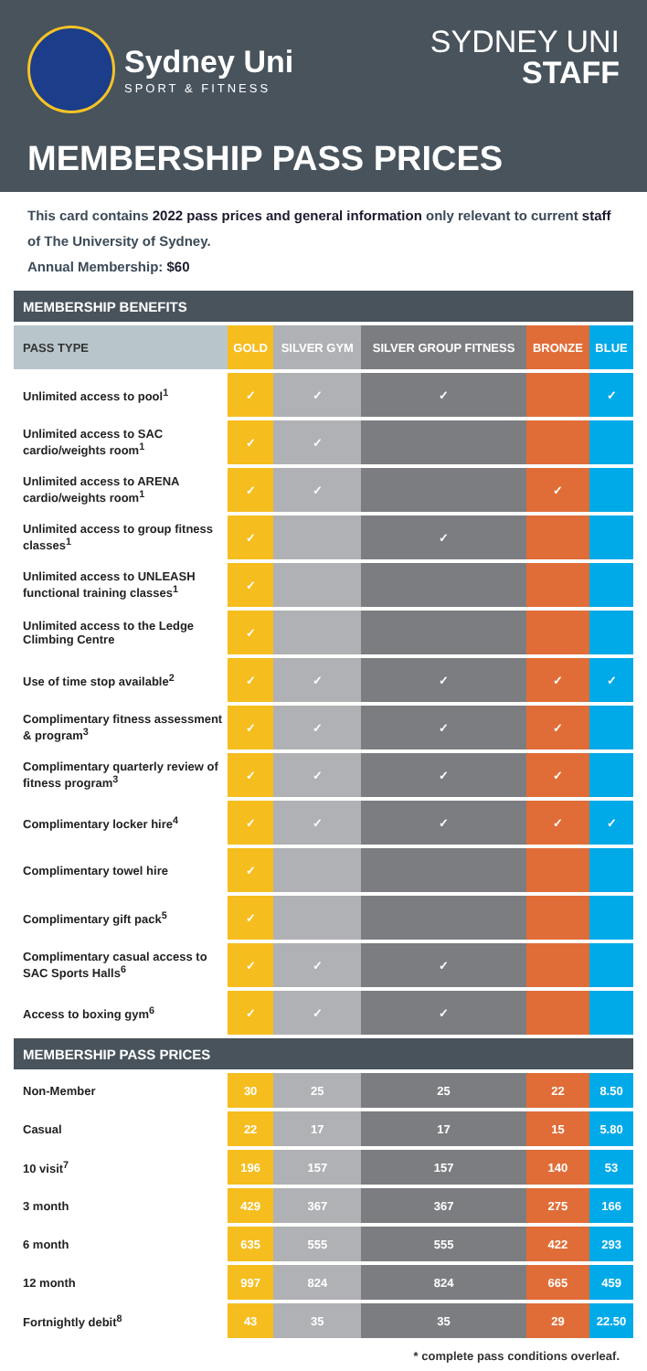Sydney Uni
SPORT & FITNESS
SYDNEY UNI
STAFF
MEMBERSHIP PASS PRICES
This card contains 2022 pass prices and general information only relevant to current staff of The University of Sydney.
Annual Membership: $60
| MEMBERSHIP BENEFITS | | | | | |
| PASS TYPE | GOLD | SILVER GYM | SILVER GROUP FITNESS | BRONZE | BLUE |
| Unlimited access to pool<sup>1</sup> | ✓ | ✓ | ✓ | | ✓ |
| Unlimited access to SAC cardio/weights room<sup>1</sup> | ✓ | ✓ | | | |
| Unlimited access to ARENA cardio/weights room<sup>1</sup> | ✓ | ✓ | | ✓ | |
| Unlimited access to group fitness classes<sup>1</sup> | ✓ | | ✓ | | |
| Unlimited access to UNLEASH functional training classes<sup>1</sup> | ✓ | | | | |
| Unlimited access to the Ledge Climbing Centre | ✓ | | | | |
| Use of time stop available<sup>2</sup> | ✓ | ✓ | ✓ | ✓ | ✓ |
| Complimentary fitness assessment & program<sup>3</sup> | ✓ | ✓ | ✓ | ✓ | |
| Complimentary quarterly review of fitness program<sup>3</sup> | ✓ | ✓ | ✓ | ✓ | |
| Complimentary locker hire<sup>4</sup> | ✓ | ✓ | ✓ | ✓ | ✓ |
| Complimentary towel hire | ✓ | | | | |
| Complimentary gift pack<sup>5</sup> | ✓ | | | | |
| Complimentary casual access to SAC Sports Halls<sup>6</sup> | ✓ | ✓ | ✓ | | |
| Access to boxing gym<sup>6</sup> | ✓ | ✓ | ✓ | | |
| MEMBERSHIP PASS PRICES | | | | | |
| Non-Member | 30 | 25 | 25 | 22 | 8.50 |
| Casual | 22 | 17 | 17 | 15 | 5.80 |
| 10 visit<sup>7</sup> | 196 | 157 | 157 | 140 | 53 |
| 3 month | 429 | 367 | 367 | 275 | 166 |
| 6 month | 635 | 555 | 555 | 422 | 293 |
| 12 month | 997 | 824 | 824 | 665 | 459 |
| Fortnightly debit<sup>8</sup> | 43 | 35 | 35 | 29 | 22.50 |
* complete pass conditions overleaf.